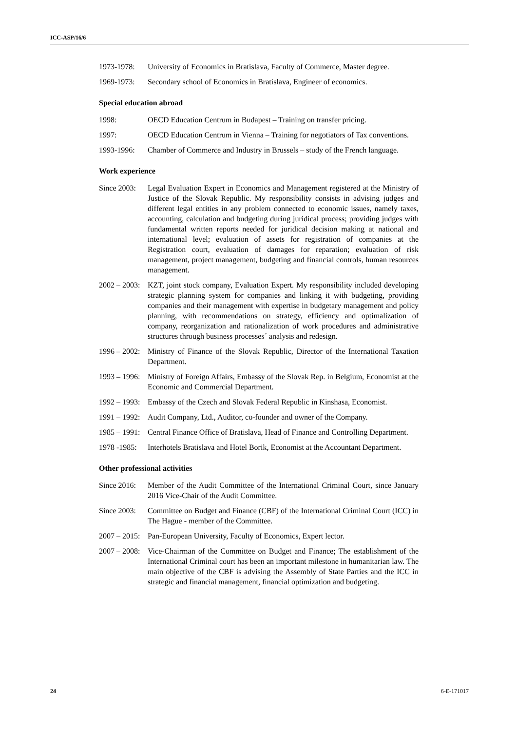ICC-ASP/16/6
1973-1978: University of Economics in Bratislava, Faculty of Commerce, Master degree.
1969-1973: Secondary school of Economics in Bratislava, Engineer of economics.
Special education abroad
1998: OECD Education Centrum in Budapest – Training on transfer pricing.
1997: OECD Education Centrum in Vienna – Training for negotiators of Tax conventions.
1993-1996: Chamber of Commerce and Industry in Brussels – study of the French language.
Work experience
Since 2003:
Legal Evaluation Expert in Economics and Management registered at the Ministry of Justice of the Slovak Republic. My responsibility consists in advising judges and different legal entities in any problem connected to economic issues, namely taxes, accounting, calculation and budgeting during juridical process; providing judges with fundamental written reports needed for juridical decision making at national and international level; evaluation of assets for registration of companies at the Registration court, evaluation of damages for reparation; evaluation of risk management, project management, budgeting and financial controls, human resources management.
2002 – 2003:
KZT, joint stock company, Evaluation Expert. My responsibility included developing strategic planning system for companies and linking it with budgeting, providing companies and their management with expertise in budgetary management and policy planning, with recommendations on strategy, efficiency and optimalization of company, reorganization and rationalization of work procedures and administrative structures through business processes´ analysis and redesign.
1996 – 2002:
Ministry of Finance of the Slovak Republic, Director of the International Taxation Department.
1993 – 1996:
Ministry of Foreign Affairs, Embassy of the Slovak Rep. in Belgium, Economist at the Economic and Commercial Department.
1992 – 1993:
Embassy of the Czech and Slovak Federal Republic in Kinshasa, Economist.
1991 – 1992:
Audit Company, Ltd., Auditor, co-founder and owner of the Company.
1985 – 1991:
Central Finance Office of Bratislava, Head of Finance and Controlling Department.
1978 -1985:
Interhotels Bratislava and Hotel Borik, Economist at the Accountant Department.
Other professional activities
Since 2016:
Member of the Audit Committee of the International Criminal Court, since January 2016 Vice-Chair of the Audit Committee.
Since 2003:
Committee on Budget and Finance (CBF) of the International Criminal Court (ICC) in The Hague - member of the Committee.
2007 – 2015:
Pan-European University, Faculty of Economics, Expert lector.
2007 – 2008:
Vice-Chairman of the Committee on Budget and Finance; The establishment of the International Criminal court has been an important milestone in humanitarian law. The main objective of the CBF is advising the Assembly of State Parties and the ICC in strategic and financial management, financial optimization and budgeting.
24 6-E-171017